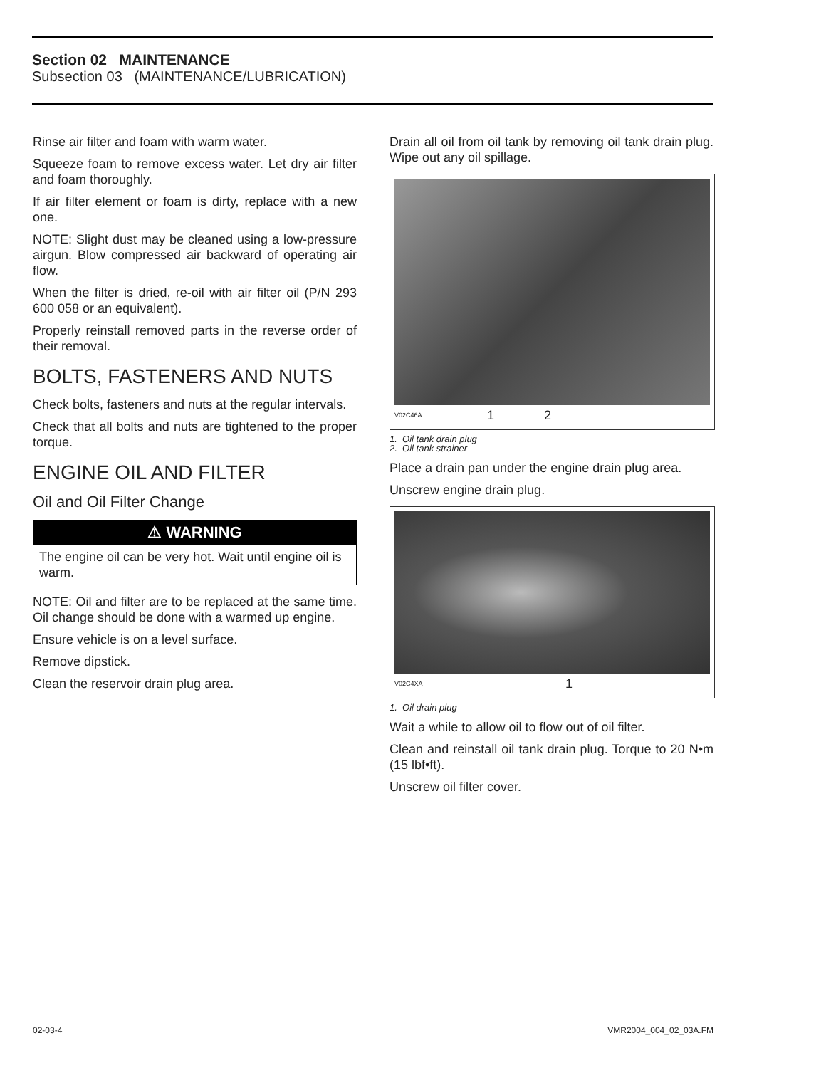Section 02 MAINTENANCE
Subsection 03 (MAINTENANCE/LUBRICATION)
Rinse air filter and foam with warm water.
Squeeze foam to remove excess water. Let dry air filter and foam thoroughly.
If air filter element or foam is dirty, replace with a new one.
NOTE: Slight dust may be cleaned using a low-pressure airgun. Blow compressed air backward of operating air flow.
When the filter is dried, re-oil with air filter oil (P/N 293 600 058 or an equivalent).
Properly reinstall removed parts in the reverse order of their removal.
BOLTS, FASTENERS AND NUTS
Check bolts, fasteners and nuts at the regular intervals.
Check that all bolts and nuts are tightened to the proper torque.
ENGINE OIL AND FILTER
Oil and Oil Filter Change
⚠ WARNING
The engine oil can be very hot. Wait until engine oil is warm.
NOTE: Oil and filter are to be replaced at the same time. Oil change should be done with a warmed up engine.
Ensure vehicle is on a level surface.
Remove dipstick.
Clean the reservoir drain plug area.
Drain all oil from oil tank by removing oil tank drain plug. Wipe out any oil spillage.
V02C46A 1 2
1. Oil tank drain plug
2. Oil tank strainer
Place a drain pan under the engine drain plug area.
Unscrew engine drain plug.
V02C4XA 1
1. Oil drain plug
Wait a while to allow oil to flow out of oil filter.
Clean and reinstall oil tank drain plug. Torque to 20 N•m (15 lbf•ft).
Unscrew oil filter cover.
02-03-4 VMR2004_004_02_03A.FM